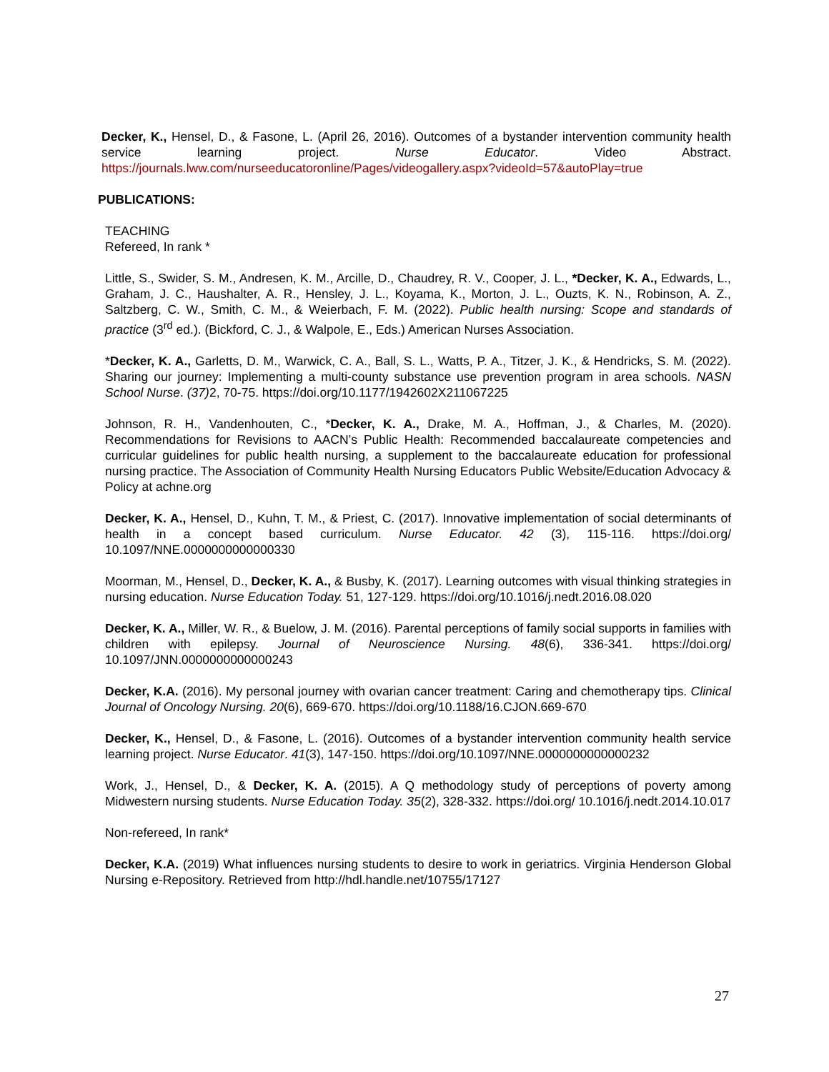Decker, K., Hensel, D., & Fasone, L. (April 26, 2016). Outcomes of a bystander intervention community health service learning project. Nurse Educator. Video Abstract. https://journals.lww.com/nurseeducatoronline/Pages/videogallery.aspx?videoId=57&autoPlay=true
PUBLICATIONS:
TEACHING
Refereed, In rank *
Little, S., Swider, S. M., Andresen, K. M., Arcille, D., Chaudrey, R. V., Cooper, J. L., *Decker, K. A., Edwards, L., Graham, J. C., Haushalter, A. R., Hensley, J. L., Koyama, K., Morton, J. L., Ouzts, K. N., Robinson, A. Z., Saltzberg, C. W., Smith, C. M., & Weierbach, F. M. (2022). Public health nursing: Scope and standards of practice (3<sup>rd</sup> ed.). (Bickford, C. J., & Walpole, E., Eds.) American Nurses Association.
*Decker, K. A., Garletts, D. M., Warwick, C. A., Ball, S. L., Watts, P. A., Titzer, J. K., & Hendricks, S. M. (2022). Sharing our journey: Implementing a multi-county substance use prevention program in area schools. NASN School Nurse. (37) 2, 70-75. https://doi.org/10.1177/1942602X211067225
Johnson, R. H., Vandenhouten, C., *Decker, K. A., Drake, M. A., Hoffman, J., & Charles, M. (2020). Recommendations for Revisions to AACN’s Public Health: Recommended baccalaureate competencies and curricular guidelines for public health nursing, a supplement to the baccalaureate education for professional nursing practice. The Association of Community Health Nursing Educators Public Website/Education Advocacy & Policy at achne.org
Decker, K. A., Hensel, D., Kuhn, T. M., & Priest, C. (2017). Innovative implementation of social determinants of health in a concept based curriculum. Nurse Educator. 42 (3), 115-116. https://doi.org/ 10.1097/NNE.0000000000000330
Moorman, M., Hensel, D., Decker, K. A., & Busby, K. (2017). Learning outcomes with visual thinking strategies in nursing education. Nurse Education Today. 51, 127-129. https://doi.org/10.1016/j.nedt.2016.08.020
Decker, K. A., Miller, W. R., & Buelow, J. M. (2016). Parental perceptions of family social supports in families with children with epilepsy. Journal of Neuroscience Nursing. 48(6), 336-341. https://doi.org/ 10.1097/JNN.0000000000000243
Decker, K.A. (2016). My personal journey with ovarian cancer treatment: Caring and chemotherapy tips. Clinical Journal of Oncology Nursing. 20(6), 669-670. https://doi.org/10.1188/16.CJON.669-670
Decker, K., Hensel, D., & Fasone, L. (2016). Outcomes of a bystander intervention community health service learning project. Nurse Educator. 41(3), 147-150. https://doi.org/10.1097/NNE.0000000000000232
Work, J., Hensel, D., & Decker, K. A. (2015). A Q methodology study of perceptions of poverty among Midwestern nursing students. Nurse Education Today. 35(2), 328-332. https://doi.org/ 10.1016/j.nedt.2014.10.017
Non-refereed, In rank*
Decker, K.A. (2019) What influences nursing students to desire to work in geriatrics. Virginia Henderson Global Nursing e-Repository. Retrieved from http://hdl.handle.net/10755/17127
27